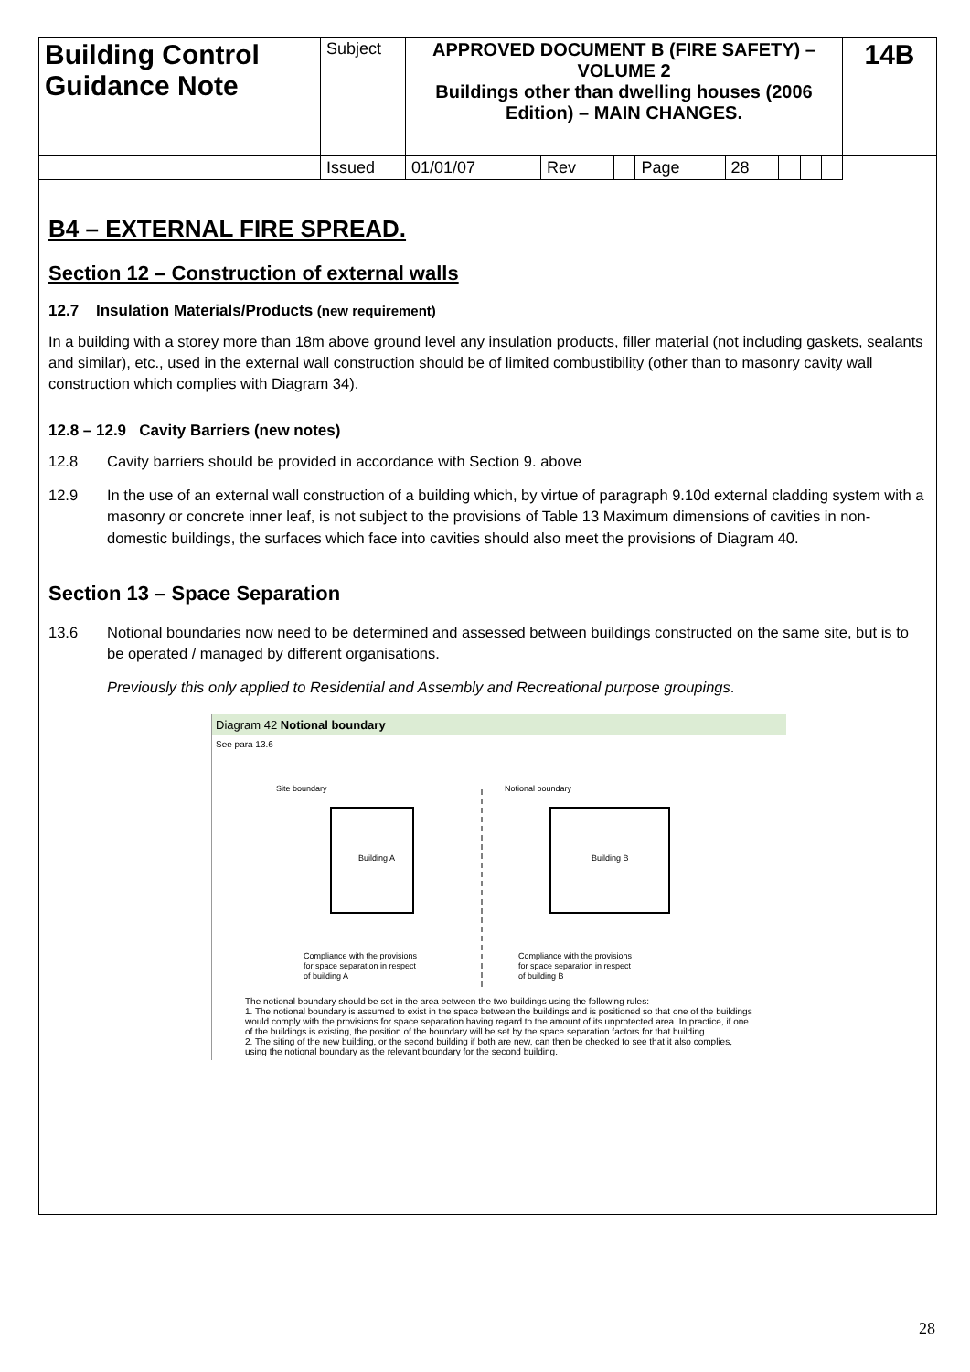| Building Control Guidance Note | Subject | APPROVED DOCUMENT B (FIRE SAFETY) – VOLUME 2 Buildings other than dwelling houses (2006 Edition) – MAIN CHANGES. | | | | | | | | 14B |
| | Issued | 01/01/07 | Rev | | Page | 28 | | | | |
B4 – EXTERNAL FIRE SPREAD.
Section 12 – Construction of external walls
12.7 Insulation Materials/Products (new requirement)
In a building with a storey more than 18m above ground level any insulation products, filler material (not including gaskets, sealants and similar), etc., used in the external wall construction should be of limited combustibility (other than to masonry cavity wall construction which complies with Diagram 34).
12.8 – 12.9 Cavity Barriers (new notes)
12.8 Cavity barriers should be provided in accordance with Section 9. above
12.9 In the use of an external wall construction of a building which, by virtue of paragraph 9.10d external cladding system with a masonry or concrete inner leaf, is not subject to the provisions of Table 13 Maximum dimensions of cavities in non-domestic buildings, the surfaces which face into cavities should also meet the provisions of Diagram 40.
Section 13 – Space Separation
13.6 Notional boundaries now need to be determined and assessed between buildings constructed on the same site, but is to be operated / managed by different organisations.
Previously this only applied to Residential and Assembly and Recreational purpose groupings.
Diagram 42 Notional boundary
See para 13.6
Site boundary
Notional boundary
Building A
Building B
Compliance with the provisions
for space separation in respect
of building A
Compliance with the provisions
for space separation in respect
of building B
The notional boundary should be set in the area between the two buildings using the following rules:
1. The notional boundary is assumed to exist in the space between the buildings and is positioned so that one of the buildings would comply with the provisions for space separation having regard to the amount of its unprotected area. In practice, if one of the buildings is existing, the position of the boundary will be set by the space separation factors for that building.
2. The siting of the new building, or the second building if both are new, can then be checked to see that it also complies, using the notional boundary as the relevant boundary for the second building.
28